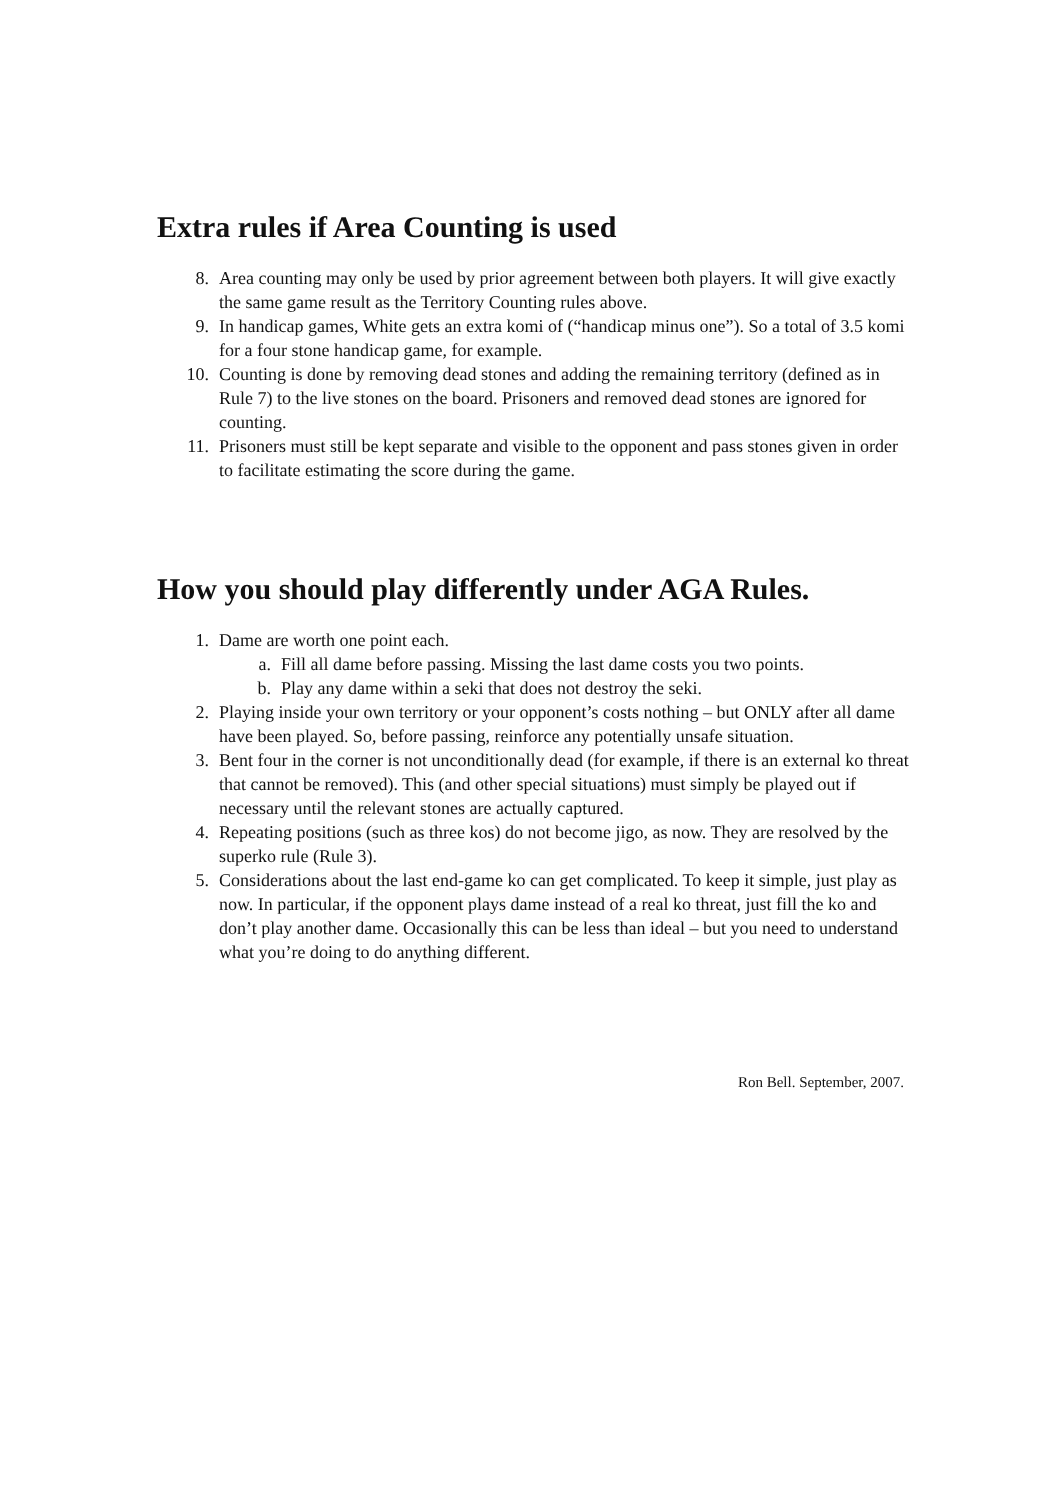Extra rules if Area Counting is used
8. Area counting may only be used by prior agreement between both players. It will give exactly the same game result as the Territory Counting rules above.
9. In handicap games, White gets an extra komi of (“handicap minus one”). So a total of 3.5 komi for a four stone handicap game, for example.
10. Counting is done by removing dead stones and adding the remaining territory (defined as in Rule 7) to the live stones on the board. Prisoners and removed dead stones are ignored for counting.
11. Prisoners must still be kept separate and visible to the opponent and pass stones given in order to facilitate estimating the score during the game.
How you should play differently under AGA Rules.
1. Dame are worth one point each.
a. Fill all dame before passing. Missing the last dame costs you two points.
b. Play any dame within a seki that does not destroy the seki.
2. Playing inside your own territory or your opponent’s costs nothing – but ONLY after all dame have been played. So, before passing, reinforce any potentially unsafe situation.
3. Bent four in the corner is not unconditionally dead (for example, if there is an external ko threat that cannot be removed). This (and other special situations) must simply be played out if necessary until the relevant stones are actually captured.
4. Repeating positions (such as three kos) do not become jigo, as now. They are resolved by the superko rule (Rule 3).
5. Considerations about the last end-game ko can get complicated. To keep it simple, just play as now. In particular, if the opponent plays dame instead of a real ko threat, just fill the ko and don’t play another dame. Occasionally this can be less than ideal – but you need to understand what you’re doing to do anything different.
Ron Bell. September, 2007.